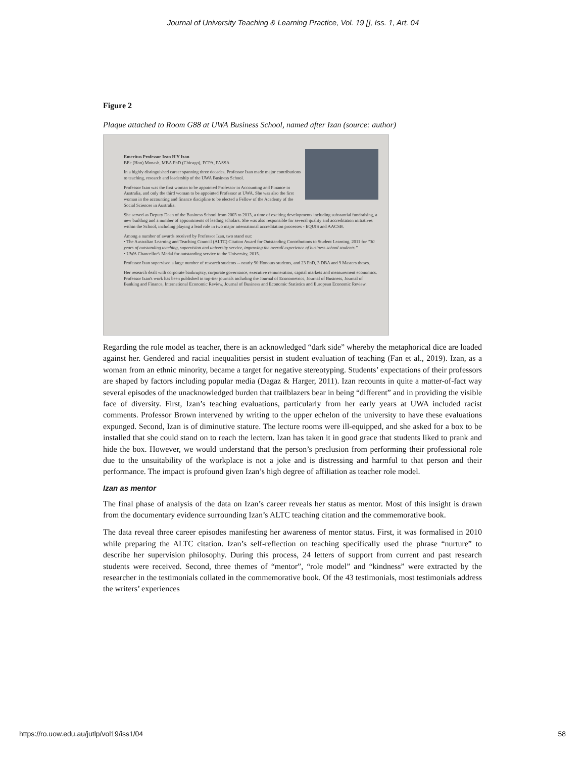Journal of University Teaching & Learning Practice, Vol. 19 [], Iss. 1, Art. 04
Figure 2
Plaque attached to Room G88 at UWA Business School, named after Izan (source: author)
Emeritus Professor Izan H Y Izan
BEc (Hon) Monash, MBA PhD (Chicago), FCPA, FASSA
In a highly distinguished career spanning three decades, Professor Izan made major contributions to teaching, research and leadership of the UWA Business School.
Professor Izan was the first woman to be appointed Professor in Accounting and Finance in Australia, and only the third woman to be appointed Professor at UWA. She was also the first woman in the accounting and finance discipline to be elected a Fellow of the Academy of the Social Sciences in Australia.
She served as Deputy Dean of the Business School from 2003 to 2013, a time of exciting developments including substantial fundraising, a new building and a number of appointments of leading scholars. She was also responsible for several quality and accreditation initiatives within the School, including playing a lead role in two major international accreditation processes - EQUIS and AACSB.
Among a number of awards received by Professor Izan, two stand out:
• The Australian Learning and Teaching Council (ALTC) Citation Award for Outstanding Contributions to Student Learning, 2011 for "30 years of outstanding teaching, supervision and university service, improving the overall experience of business school students."
• UWA Chancellor's Medal for outstanding service to the University, 2015.
Professor Izan supervised a large number of research students -- nearly 90 Honours students, and 23 PhD, 3 DBA and 9 Masters theses.
Her research dealt with corporate bankruptcy, corporate governance, executive remuneration, capital markets and measurement economics. Professor Izan's work has been published in top-tier journals including the Journal of Econometrics, Journal of Business, Journal of Banking and Finance, International Economic Review, Journal of Business and Economic Statistics and European Economic Review.
Regarding the role model as teacher, there is an acknowledged “dark side” whereby the metaphorical dice are loaded against her. Gendered and racial inequalities persist in student evaluation of teaching (Fan et al., 2019). Izan, as a woman from an ethnic minority, became a target for negative stereotyping. Students’ expectations of their professors are shaped by factors including popular media (Dagaz & Harger, 2011). Izan recounts in quite a matter-of-fact way several episodes of the unacknowledged burden that trailblazers bear in being “different” and in providing the visible face of diversity. First, Izan’s teaching evaluations, particularly from her early years at UWA included racist comments. Professor Brown intervened by writing to the upper echelon of the university to have these evaluations expunged. Second, Izan is of diminutive stature. The lecture rooms were ill-equipped, and she asked for a box to be installed that she could stand on to reach the lectern. Izan has taken it in good grace that students liked to prank and hide the box. However, we would understand that the person’s preclusion from performing their professional role due to the unsuitability of the workplace is not a joke and is distressing and harmful to that person and their performance. The impact is profound given Izan’s high degree of affiliation as teacher role model.
Izan as mentor
The final phase of analysis of the data on Izan’s career reveals her status as mentor. Most of this insight is drawn from the documentary evidence surrounding Izan’s ALTC teaching citation and the commemorative book.
The data reveal three career episodes manifesting her awareness of mentor status. First, it was formalised in 2010 while preparing the ALTC citation. Izan’s self-reflection on teaching specifically used the phrase “nurture” to describe her supervision philosophy. During this process, 24 letters of support from current and past research students were received. Second, three themes of “mentor”, “role model” and “kindness” were extracted by the researcher in the testimonials collated in the commemorative book. Of the 43 testimonials, most testimonials address the writers’ experiences
https://ro.uow.edu.au/jutlp/vol19/iss1/04 58